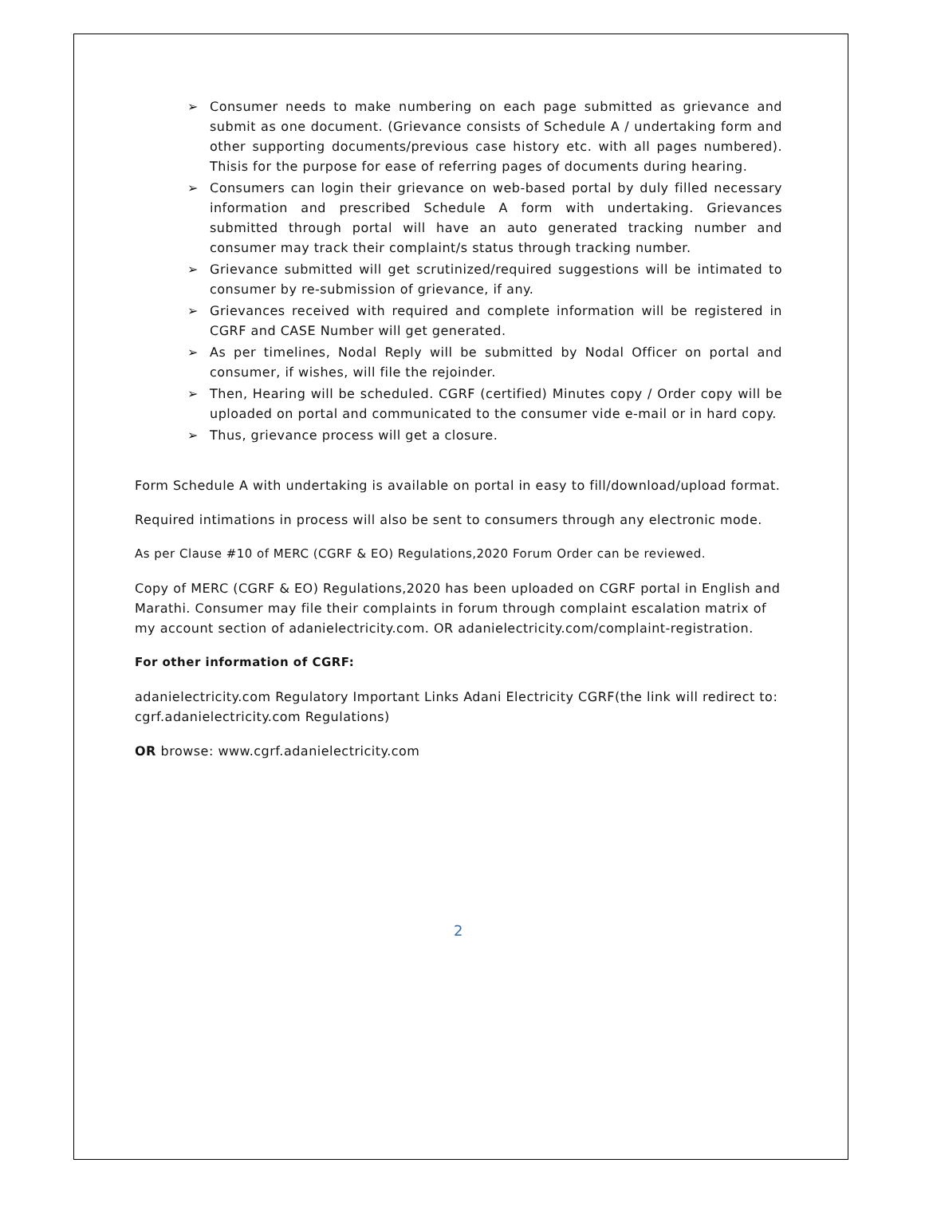➢ Consumer needs to make numbering on each page submitted as grievance and submit as one document. (Grievance consists of Schedule A / undertaking form and other supporting documents/previous case history etc. with all pages numbered). Thisis for the purpose for ease of referring pages of documents during hearing.
➢ Consumers can login their grievance on web-based portal by duly filled necessary information and prescribed Schedule A form with undertaking. Grievances submitted through portal will have an auto generated tracking number and consumer may track their complaint/s status through tracking number.
➢ Grievance submitted will get scrutinized/required suggestions will be intimated to consumer by re-submission of grievance, if any.
➢ Grievances received with required and complete information will be registered in CGRF and CASE Number will get generated.
➢ As per timelines, Nodal Reply will be submitted by Nodal Officer on portal and consumer, if wishes, will file the rejoinder.
➢ Then, Hearing will be scheduled. CGRF (certified) Minutes copy / Order copy will be uploaded on portal and communicated to the consumer vide e-mail or in hard copy.
➢ Thus, grievance process will get a closure.
Form Schedule A with undertaking is available on portal in easy to fill/download/upload format.
Required intimations in process will also be sent to consumers through any electronic mode.
As per Clause #10 of MERC (CGRF & EO) Regulations,2020 Forum Order can be reviewed.
Copy of MERC (CGRF & EO) Regulations,2020 has been uploaded on CGRF portal in English and Marathi. Consumer may file their complaints in forum through complaint escalation matrix of my account section of adanielectricity.com. OR adanielectricity.com/complaint-registration.
For other information of CGRF:
adanielectricity.com Regulatory Important Links Adani Electricity CGRF(the link will redirect to: cgrf.adanielectricity.com Regulations)
OR browse: www.cgrf.adanielectricity.com
2